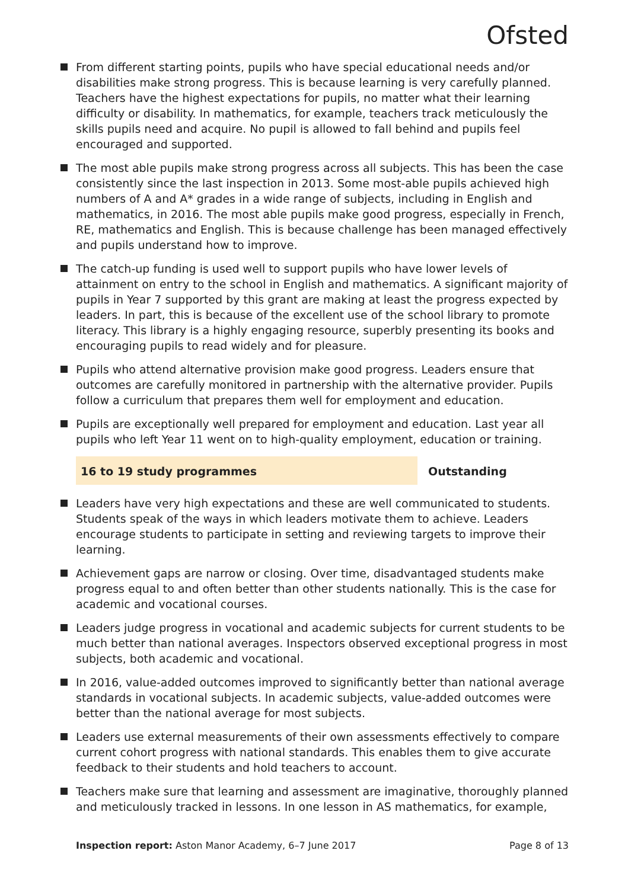Ofsted
From different starting points, pupils who have special educational needs and/or disabilities make strong progress. This is because learning is very carefully planned. Teachers have the highest expectations for pupils, no matter what their learning difficulty or disability. In mathematics, for example, teachers track meticulously the skills pupils need and acquire. No pupil is allowed to fall behind and pupils feel encouraged and supported.
The most able pupils make strong progress across all subjects. This has been the case consistently since the last inspection in 2013. Some most-able pupils achieved high numbers of A and A* grades in a wide range of subjects, including in English and mathematics, in 2016. The most able pupils make good progress, especially in French, RE, mathematics and English. This is because challenge has been managed effectively and pupils understand how to improve.
The catch-up funding is used well to support pupils who have lower levels of attainment on entry to the school in English and mathematics. A significant majority of pupils in Year 7 supported by this grant are making at least the progress expected by leaders. In part, this is because of the excellent use of the school library to promote literacy. This library is a highly engaging resource, superbly presenting its books and encouraging pupils to read widely and for pleasure.
Pupils who attend alternative provision make good progress. Leaders ensure that outcomes are carefully monitored in partnership with the alternative provider. Pupils follow a curriculum that prepares them well for employment and education.
Pupils are exceptionally well prepared for employment and education. Last year all pupils who left Year 11 went on to high-quality employment, education or training.
16 to 19 study programmes Outstanding
Leaders have very high expectations and these are well communicated to students. Students speak of the ways in which leaders motivate them to achieve. Leaders encourage students to participate in setting and reviewing targets to improve their learning.
Achievement gaps are narrow or closing. Over time, disadvantaged students make progress equal to and often better than other students nationally. This is the case for academic and vocational courses.
Leaders judge progress in vocational and academic subjects for current students to be much better than national averages. Inspectors observed exceptional progress in most subjects, both academic and vocational.
In 2016, value-added outcomes improved to significantly better than national average standards in vocational subjects. In academic subjects, value-added outcomes were better than the national average for most subjects.
Leaders use external measurements of their own assessments effectively to compare current cohort progress with national standards. This enables them to give accurate feedback to their students and hold teachers to account.
Teachers make sure that learning and assessment are imaginative, thoroughly planned and meticulously tracked in lessons. In one lesson in AS mathematics, for example,
Inspection report: Aston Manor Academy, 6–7 June 2017
Page 8 of 13